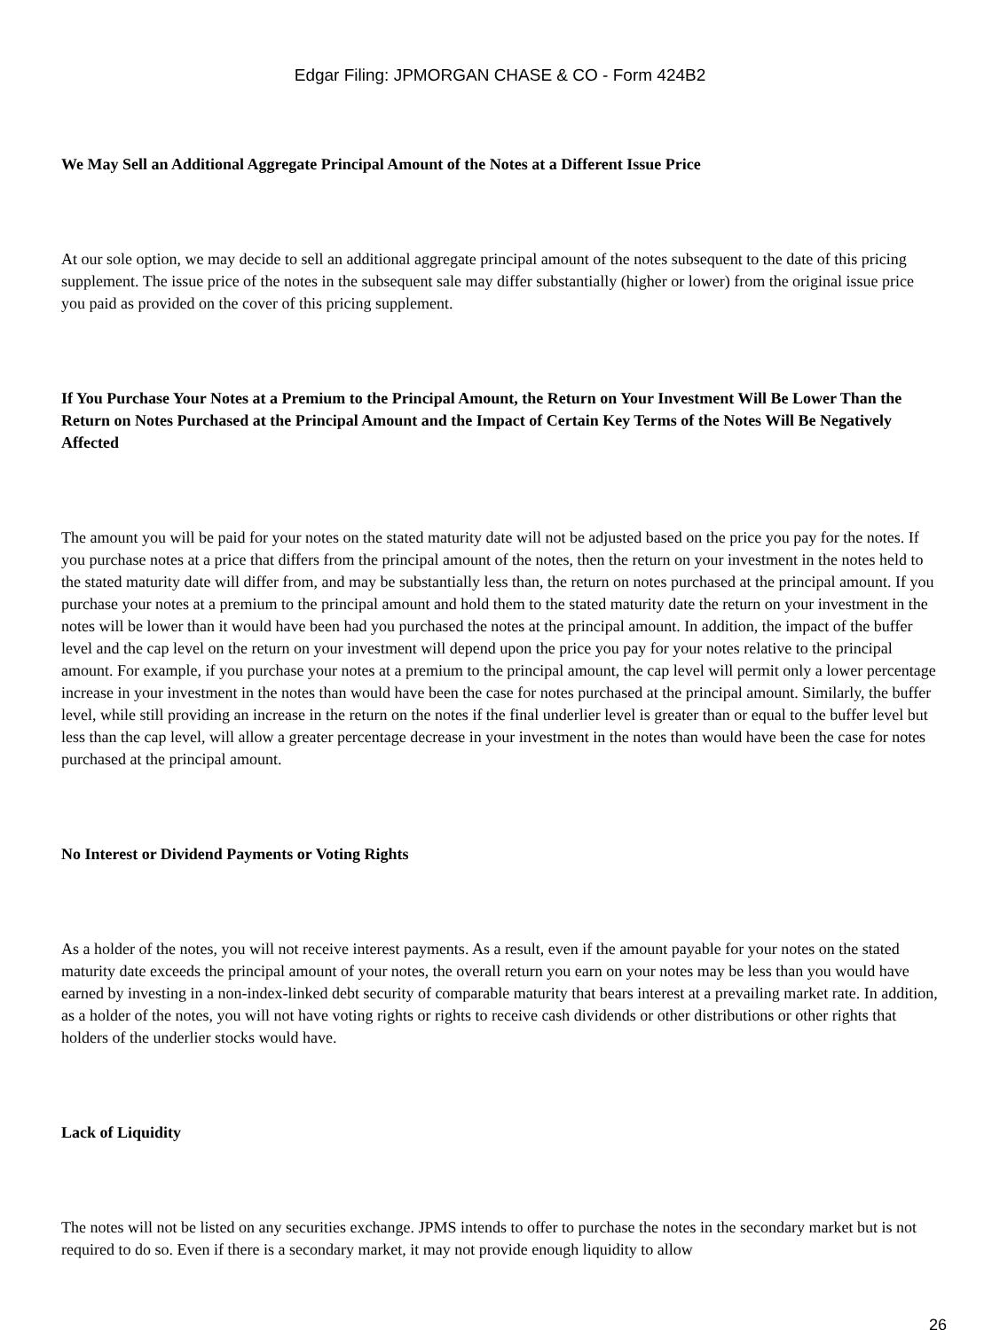Edgar Filing: JPMORGAN CHASE & CO - Form 424B2
We May Sell an Additional Aggregate Principal Amount of the Notes at a Different Issue Price
At our sole option, we may decide to sell an additional aggregate principal amount of the notes subsequent to the date of this pricing supplement. The issue price of the notes in the subsequent sale may differ substantially (higher or lower) from the original issue price you paid as provided on the cover of this pricing supplement.
If You Purchase Your Notes at a Premium to the Principal Amount, the Return on Your Investment Will Be Lower Than the Return on Notes Purchased at the Principal Amount and the Impact of Certain Key Terms of the Notes Will Be Negatively Affected
The amount you will be paid for your notes on the stated maturity date will not be adjusted based on the price you pay for the notes. If you purchase notes at a price that differs from the principal amount of the notes, then the return on your investment in the notes held to the stated maturity date will differ from, and may be substantially less than, the return on notes purchased at the principal amount. If you purchase your notes at a premium to the principal amount and hold them to the stated maturity date the return on your investment in the notes will be lower than it would have been had you purchased the notes at the principal amount. In addition, the impact of the buffer level and the cap level on the return on your investment will depend upon the price you pay for your notes relative to the principal amount. For example, if you purchase your notes at a premium to the principal amount, the cap level will permit only a lower percentage increase in your investment in the notes than would have been the case for notes purchased at the principal amount. Similarly, the buffer level, while still providing an increase in the return on the notes if the final underlier level is greater than or equal to the buffer level but less than the cap level, will allow a greater percentage decrease in your investment in the notes than would have been the case for notes purchased at the principal amount.
No Interest or Dividend Payments or Voting Rights
As a holder of the notes, you will not receive interest payments. As a result, even if the amount payable for your notes on the stated maturity date exceeds the principal amount of your notes, the overall return you earn on your notes may be less than you would have earned by investing in a non-index-linked debt security of comparable maturity that bears interest at a prevailing market rate. In addition, as a holder of the notes, you will not have voting rights or rights to receive cash dividends or other distributions or other rights that holders of the underlier stocks would have.
Lack of Liquidity
The notes will not be listed on any securities exchange. JPMS intends to offer to purchase the notes in the secondary market but is not required to do so. Even if there is a secondary market, it may not provide enough liquidity to allow
26